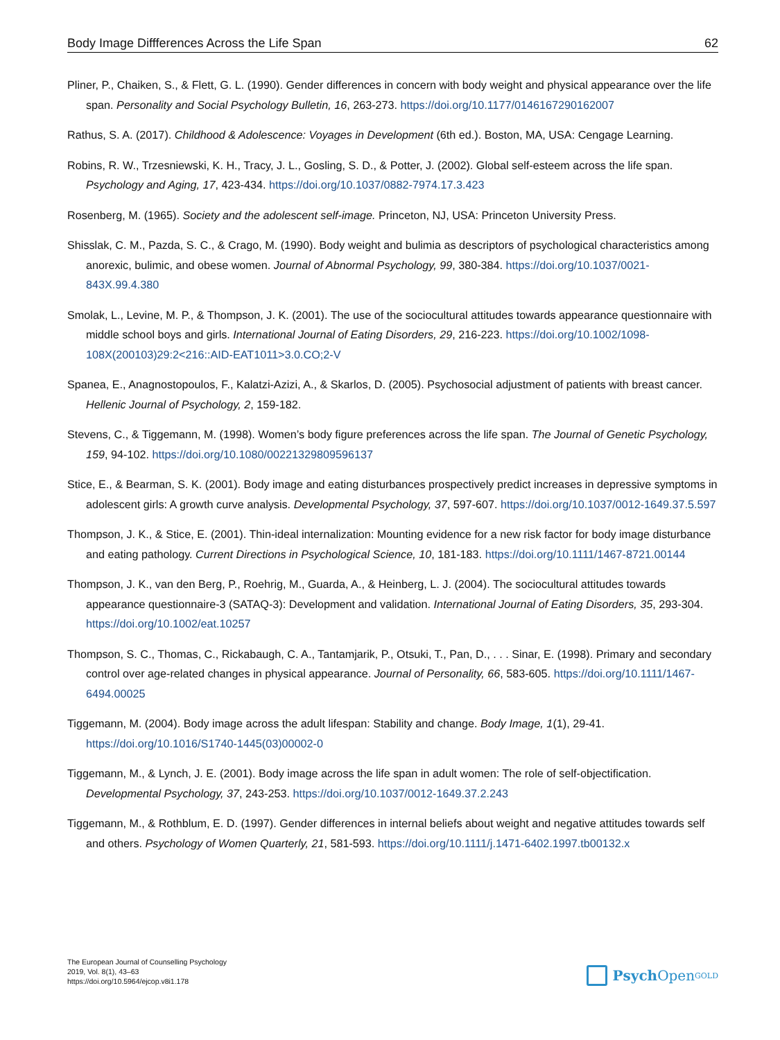Body Image Diffferences Across the Life Span 62
Pliner, P., Chaiken, S., & Flett, G. L. (1990). Gender differences in concern with body weight and physical appearance over the life span. Personality and Social Psychology Bulletin, 16, 263-273. https://doi.org/10.1177/0146167290162007
Rathus, S. A. (2017). Childhood & Adolescence: Voyages in Development (6th ed.). Boston, MA, USA: Cengage Learning.
Robins, R. W., Trzesniewski, K. H., Tracy, J. L., Gosling, S. D., & Potter, J. (2002). Global self-esteem across the life span. Psychology and Aging, 17, 423-434. https://doi.org/10.1037/0882-7974.17.3.423
Rosenberg, M. (1965). Society and the adolescent self-image. Princeton, NJ, USA: Princeton University Press.
Shisslak, C. M., Pazda, S. C., & Crago, M. (1990). Body weight and bulimia as descriptors of psychological characteristics among anorexic, bulimic, and obese women. Journal of Abnormal Psychology, 99, 380-384. https://doi.org/10.1037/0021-843X.99.4.380
Smolak, L., Levine, M. P., & Thompson, J. K. (2001). The use of the sociocultural attitudes towards appearance questionnaire with middle school boys and girls. International Journal of Eating Disorders, 29, 216-223. https://doi.org/10.1002/1098-108X(200103)29:2<216::AID-EAT1011>3.0.CO;2-V
Spanea, E., Anagnostopoulos, F., Kalatzi-Azizi, A., & Skarlos, D. (2005). Psychosocial adjustment of patients with breast cancer. Hellenic Journal of Psychology, 2, 159-182.
Stevens, C., & Tiggemann, M. (1998). Women’s body figure preferences across the life span. The Journal of Genetic Psychology, 159, 94-102. https://doi.org/10.1080/00221329809596137
Stice, E., & Bearman, S. K. (2001). Body image and eating disturbances prospectively predict increases in depressive symptoms in adolescent girls: A growth curve analysis. Developmental Psychology, 37, 597-607. https://doi.org/10.1037/0012-1649.37.5.597
Thompson, J. K., & Stice, E. (2001). Thin-ideal internalization: Mounting evidence for a new risk factor for body image disturbance and eating pathology. Current Directions in Psychological Science, 10, 181-183. https://doi.org/10.1111/1467-8721.00144
Thompson, J. K., van den Berg, P., Roehrig, M., Guarda, A., & Heinberg, L. J. (2004). The sociocultural attitudes towards appearance questionnaire-3 (SATAQ-3): Development and validation. International Journal of Eating Disorders, 35, 293-304. https://doi.org/10.1002/eat.10257
Thompson, S. C., Thomas, C., Rickabaugh, C. A., Tantamjarik, P., Otsuki, T., Pan, D., . . . Sinar, E. (1998). Primary and secondary control over age-related changes in physical appearance. Journal of Personality, 66, 583-605. https://doi.org/10.1111/1467-6494.00025
Tiggemann, M. (2004). Body image across the adult lifespan: Stability and change. Body Image, 1(1), 29-41. https://doi.org/10.1016/S1740-1445(03)00002-0
Tiggemann, M., & Lynch, J. E. (2001). Body image across the life span in adult women: The role of self-objectification. Developmental Psychology, 37, 243-253. https://doi.org/10.1037/0012-1649.37.2.243
Tiggemann, M., & Rothblum, E. D. (1997). Gender differences in internal beliefs about weight and negative attitudes towards self and others. Psychology of Women Quarterly, 21, 581-593. https://doi.org/10.1111/j.1471-6402.1997.tb00132.x
The European Journal of Counselling Psychology
2019, Vol. 8(1), 43–63
https://doi.org/10.5964/ejcop.v8i1.178
Psych Open<sup>GOLD</sup>